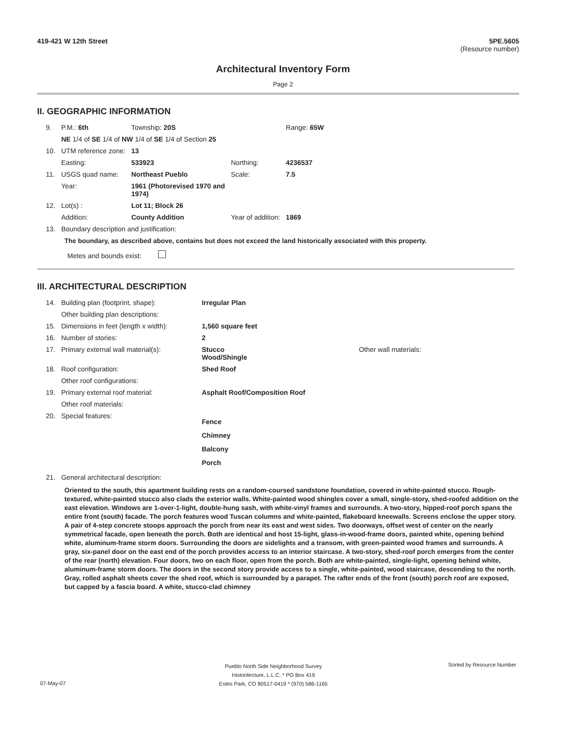419-421 W 12th Street 5PE.5605
(Resource number)
Architectural Inventory Form
Page 2
II. GEOGRAPHIC INFORMATION
| 9. | P.M.: 6th | Township: 20S | | Range: 65W |
| | NE 1/4 of SE 1/4 of NW 1/4 of SE 1/4 of Section 25 | | | |
| 10. | UTM reference zone: | 13 | | |
| | Easting: | 533923 | Northing: | 4236537 |
| 11. | USGS quad name: | Northeast Pueblo | Scale: | 7.5 |
| | Year: | 1961 (Photorevised 1970 and 1974) | | |
| 12. | Lot(s) : | Lot 11; Block 26 | | |
| | Addition: | County Addition | Year of addition: | 1869 |
| 13. | Boundary description and justification: | | | |
The boundary, as described above, contains but does not exceed the land historically associated with this property.
Metes and bounds exist:
III. ARCHITECTURAL DESCRIPTION
| 14. | Building plan (footprint, shape): | Irregular Plan | |
| | Other building plan descriptions: | | |
| 15. | Dimensions in feet (length x width): | 1,560 square feet | |
| 16. | Number of stories: | 2 | |
| 17. | Primary external wall material(s): | Stucco Wood/Shingle | Other wall materials: |
| 18. | Roof configuration: | Shed Roof | |
| | Other roof configurations: | | |
| 19. | Primary external roof material: | Asphalt Roof/Composition Roof | |
| | Other roof materials: | | |
| 20. | Special features: | Fence Chimney Balcony Porch | |
| 21. | General architectural description: | | |
Oriented to the south, this apartment building rests on a random-coursed sandstone foundation, covered in white-painted stucco. Rough-textured, white-painted stucco also clads the exterior walls. White-painted wood shingles cover a small, single-story, shed-roofed addition on the east elevation. Windows are 1-over-1-light, double-hung sash, with white-vinyl frames and surrounds. A two-story, hipped-roof porch spans the entire front (south) facade. The porch features wood Tuscan columns and white-painted, flakeboard kneewalls. Screens enclose the upper story. A pair of 4-step concrete stoops approach the porch from near its east and west sides. Two doorways, offset west of center on the nearly symmetrical facade, open beneath the porch. Both are identical and host 15-light, glass-in-wood-frame doors, painted white, opening behind white, aluminum-frame storm doors. Surrounding the doors are sidelights and a transom, with green-painted wood frames and surrounds. A gray, six-panel door on the east end of the porch provides access to an interior staircase. A two-story, shed-roof porch emerges from the center of the rear (north) elevation. Four doors, two on each floor, open from the porch. Both are white-painted, single-light, opening behind white, aluminum-frame storm doors. The doors in the second story provide access to a single, white-painted, wood staircase, descending to the north. Gray, rolled asphalt sheets cover the shed roof, which is surrounded by a parapet. The rafter ends of the front (south) porch roof are exposed, but capped by a fascia board. A white, stucco-clad chimney
Pueblo North Side Neighborhood Survey
Historitecture, L.L.C. * PO Box 419
Estes Park, CO 80517-0419 * (970) 586-1165 Sorted by Resource Number
07-May-07